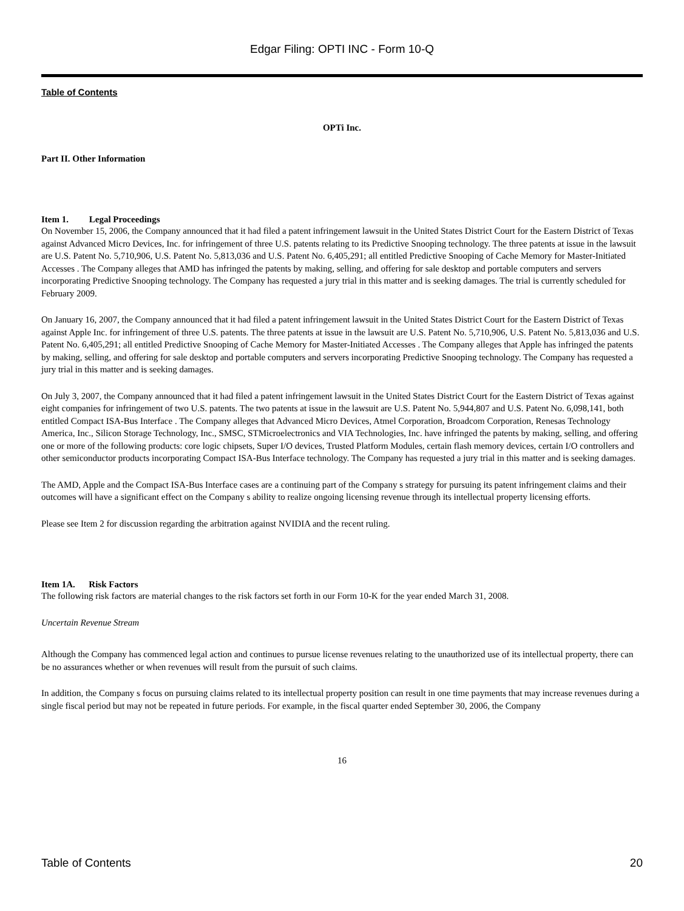Edgar Filing: OPTI INC - Form 10-Q
Table of Contents
OPTi Inc.
Part II. Other Information
Item 1. Legal Proceedings
On November 15, 2006, the Company announced that it had filed a patent infringement lawsuit in the United States District Court for the Eastern District of Texas against Advanced Micro Devices, Inc. for infringement of three U.S. patents relating to its Predictive Snooping technology. The three patents at issue in the lawsuit are U.S. Patent No. 5,710,906, U.S. Patent No. 5,813,036 and U.S. Patent No. 6,405,291; all entitled Predictive Snooping of Cache Memory for Master-Initiated Accesses . The Company alleges that AMD has infringed the patents by making, selling, and offering for sale desktop and portable computers and servers incorporating Predictive Snooping technology. The Company has requested a jury trial in this matter and is seeking damages. The trial is currently scheduled for February 2009.
On January 16, 2007, the Company announced that it had filed a patent infringement lawsuit in the United States District Court for the Eastern District of Texas against Apple Inc. for infringement of three U.S. patents. The three patents at issue in the lawsuit are U.S. Patent No. 5,710,906, U.S. Patent No. 5,813,036 and U.S. Patent No. 6,405,291; all entitled Predictive Snooping of Cache Memory for Master-Initiated Accesses . The Company alleges that Apple has infringed the patents by making, selling, and offering for sale desktop and portable computers and servers incorporating Predictive Snooping technology. The Company has requested a jury trial in this matter and is seeking damages.
On July 3, 2007, the Company announced that it had filed a patent infringement lawsuit in the United States District Court for the Eastern District of Texas against eight companies for infringement of two U.S. patents. The two patents at issue in the lawsuit are U.S. Patent No. 5,944,807 and U.S. Patent No. 6,098,141, both entitled Compact ISA-Bus Interface . The Company alleges that Advanced Micro Devices, Atmel Corporation, Broadcom Corporation, Renesas Technology America, Inc., Silicon Storage Technology, Inc., SMSC, STMicroelectronics and VIA Technologies, Inc. have infringed the patents by making, selling, and offering one or more of the following products: core logic chipsets, Super I/O devices, Trusted Platform Modules, certain flash memory devices, certain I/O controllers and other semiconductor products incorporating Compact ISA-Bus Interface technology. The Company has requested a jury trial in this matter and is seeking damages.
The AMD, Apple and the Compact ISA-Bus Interface cases are a continuing part of the Company s strategy for pursuing its patent infringement claims and their outcomes will have a significant effect on the Company s ability to realize ongoing licensing revenue through its intellectual property licensing efforts.
Please see Item 2 for discussion regarding the arbitration against NVIDIA and the recent ruling.
Item 1A. Risk Factors
The following risk factors are material changes to the risk factors set forth in our Form 10-K for the year ended March 31, 2008.
Uncertain Revenue Stream
Although the Company has commenced legal action and continues to pursue license revenues relating to the unauthorized use of its intellectual property, there can be no assurances whether or when revenues will result from the pursuit of such claims.
In addition, the Company s focus on pursuing claims related to its intellectual property position can result in one time payments that may increase revenues during a single fiscal period but may not be repeated in future periods. For example, in the fiscal quarter ended September 30, 2006, the Company
16
Table of Contents 20